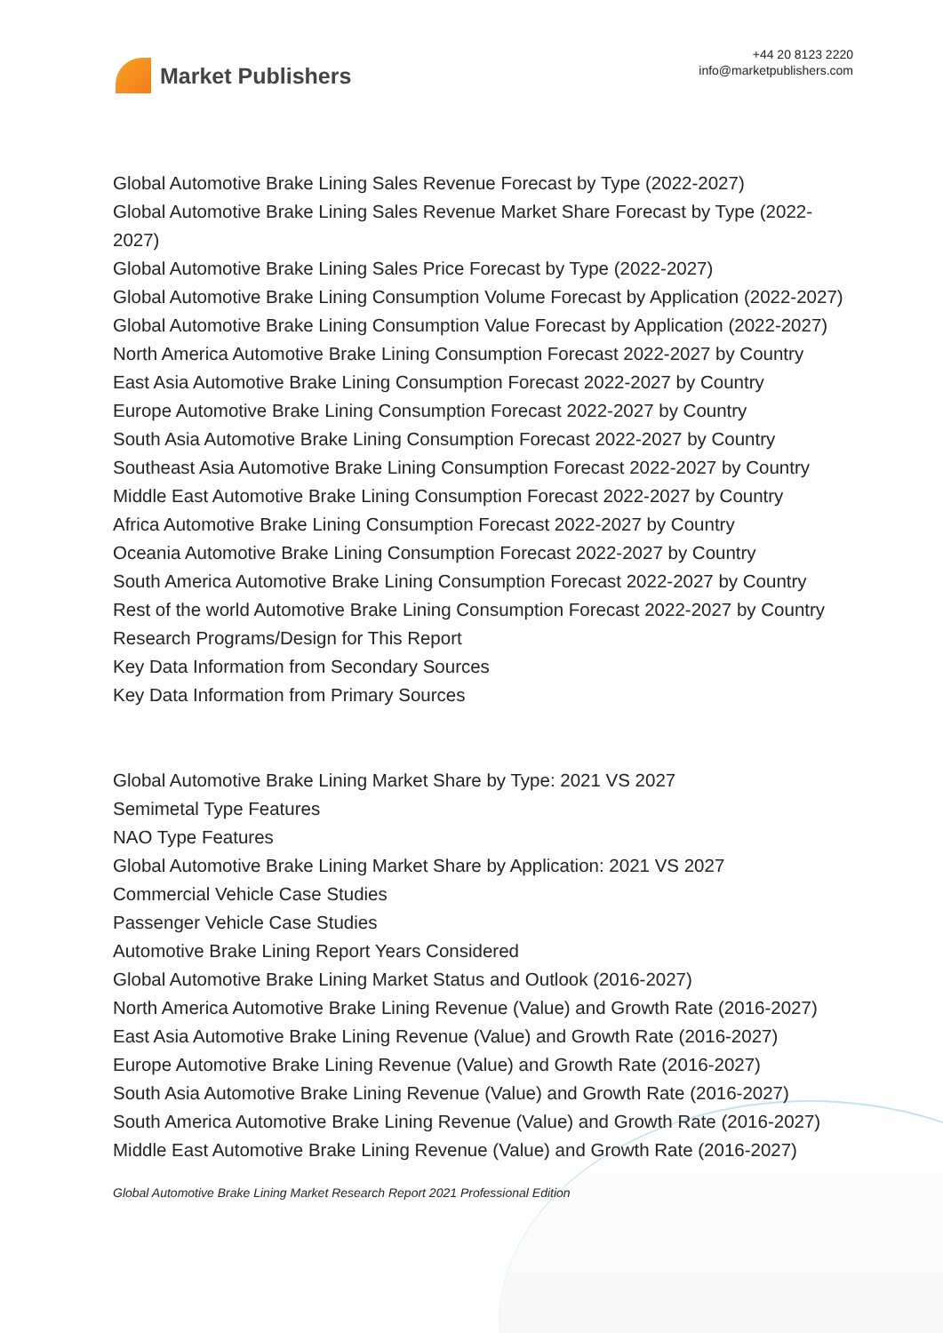Market Publishers
+44 20 8123 2220
info@marketpublishers.com
Global Automotive Brake Lining Sales Revenue Forecast by Type (2022-2027)
Global Automotive Brake Lining Sales Revenue Market Share Forecast by Type (2022-2027)
Global Automotive Brake Lining Sales Price Forecast by Type (2022-2027)
Global Automotive Brake Lining Consumption Volume Forecast by Application (2022-2027)
Global Automotive Brake Lining Consumption Value Forecast by Application (2022-2027)
North America Automotive Brake Lining Consumption Forecast 2022-2027 by Country
East Asia Automotive Brake Lining Consumption Forecast 2022-2027 by Country
Europe Automotive Brake Lining Consumption Forecast 2022-2027 by Country
South Asia Automotive Brake Lining Consumption Forecast 2022-2027 by Country
Southeast Asia Automotive Brake Lining Consumption Forecast 2022-2027 by Country
Middle East Automotive Brake Lining Consumption Forecast 2022-2027 by Country
Africa Automotive Brake Lining Consumption Forecast 2022-2027 by Country
Oceania Automotive Brake Lining Consumption Forecast 2022-2027 by Country
South America Automotive Brake Lining Consumption Forecast 2022-2027 by Country
Rest of the world Automotive Brake Lining Consumption Forecast 2022-2027 by Country
Research Programs/Design for This Report
Key Data Information from Secondary Sources
Key Data Information from Primary Sources
Global Automotive Brake Lining Market Share by Type: 2021 VS 2027
Semimetal Type Features
NAO Type Features
Global Automotive Brake Lining Market Share by Application: 2021 VS 2027
Commercial Vehicle Case Studies
Passenger Vehicle Case Studies
Automotive Brake Lining Report Years Considered
Global Automotive Brake Lining Market Status and Outlook (2016-2027)
North America Automotive Brake Lining Revenue (Value) and Growth Rate (2016-2027)
East Asia Automotive Brake Lining Revenue (Value) and Growth Rate (2016-2027)
Europe Automotive Brake Lining Revenue (Value) and Growth Rate (2016-2027)
South Asia Automotive Brake Lining Revenue (Value) and Growth Rate (2016-2027)
South America Automotive Brake Lining Revenue (Value) and Growth Rate (2016-2027)
Middle East Automotive Brake Lining Revenue (Value) and Growth Rate (2016-2027)
Global Automotive Brake Lining Market Research Report 2021 Professional Edition